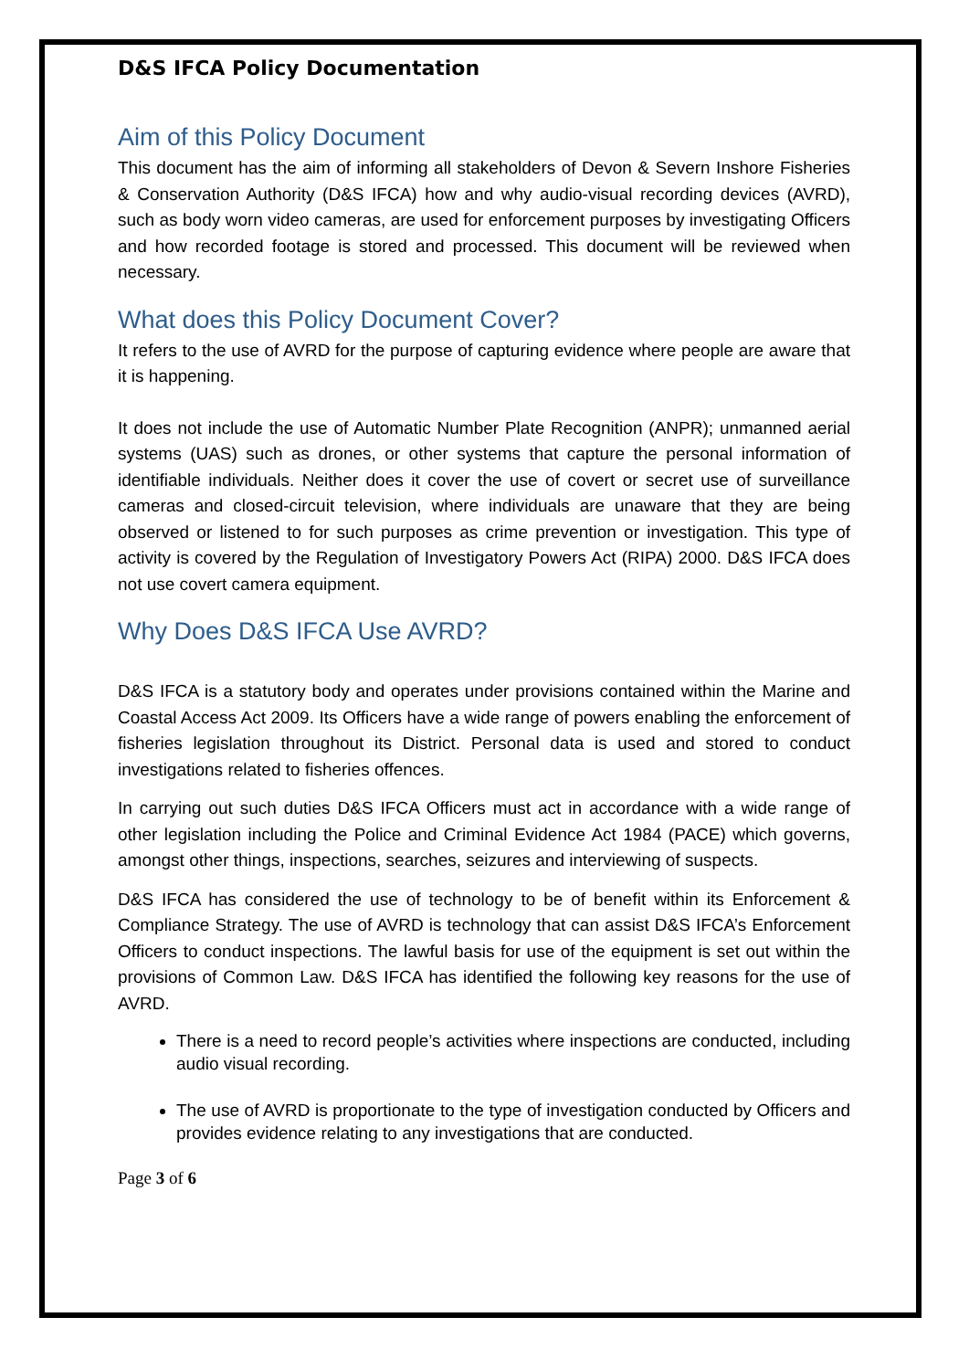D&S IFCA Policy Documentation
Aim of this Policy Document
This document has the aim of informing all stakeholders of Devon & Severn Inshore Fisheries & Conservation Authority (D&S IFCA) how and why audio-visual recording devices (AVRD), such as body worn video cameras, are used for enforcement purposes by investigating Officers and how recorded footage is stored and processed. This document will be reviewed when necessary.
What does this Policy Document Cover?
It refers to the use of AVRD for the purpose of capturing evidence where people are aware that it is happening.
It does not include the use of Automatic Number Plate Recognition (ANPR); unmanned aerial systems (UAS) such as drones, or other systems that capture the personal information of identifiable individuals. Neither does it cover the use of covert or secret use of surveillance cameras and closed-circuit television, where individuals are unaware that they are being observed or listened to for such purposes as crime prevention or investigation. This type of activity is covered by the Regulation of Investigatory Powers Act (RIPA) 2000. D&S IFCA does not use covert camera equipment.
Why Does D&S IFCA Use AVRD?
D&S IFCA is a statutory body and operates under provisions contained within the Marine and Coastal Access Act 2009. Its Officers have a wide range of powers enabling the enforcement of fisheries legislation throughout its District. Personal data is used and stored to conduct investigations related to fisheries offences.
In carrying out such duties D&S IFCA Officers must act in accordance with a wide range of other legislation including the Police and Criminal Evidence Act 1984 (PACE) which governs, amongst other things, inspections, searches, seizures and interviewing of suspects.
D&S IFCA has considered the use of technology to be of benefit within its Enforcement & Compliance Strategy. The use of AVRD is technology that can assist D&S IFCA’s Enforcement Officers to conduct inspections. The lawful basis for use of the equipment is set out within the provisions of Common Law. D&S IFCA has identified the following key reasons for the use of AVRD.
There is a need to record people’s activities where inspections are conducted, including audio visual recording.
The use of AVRD is proportionate to the type of investigation conducted by Officers and provides evidence relating to any investigations that are conducted.
Page 3 of 6